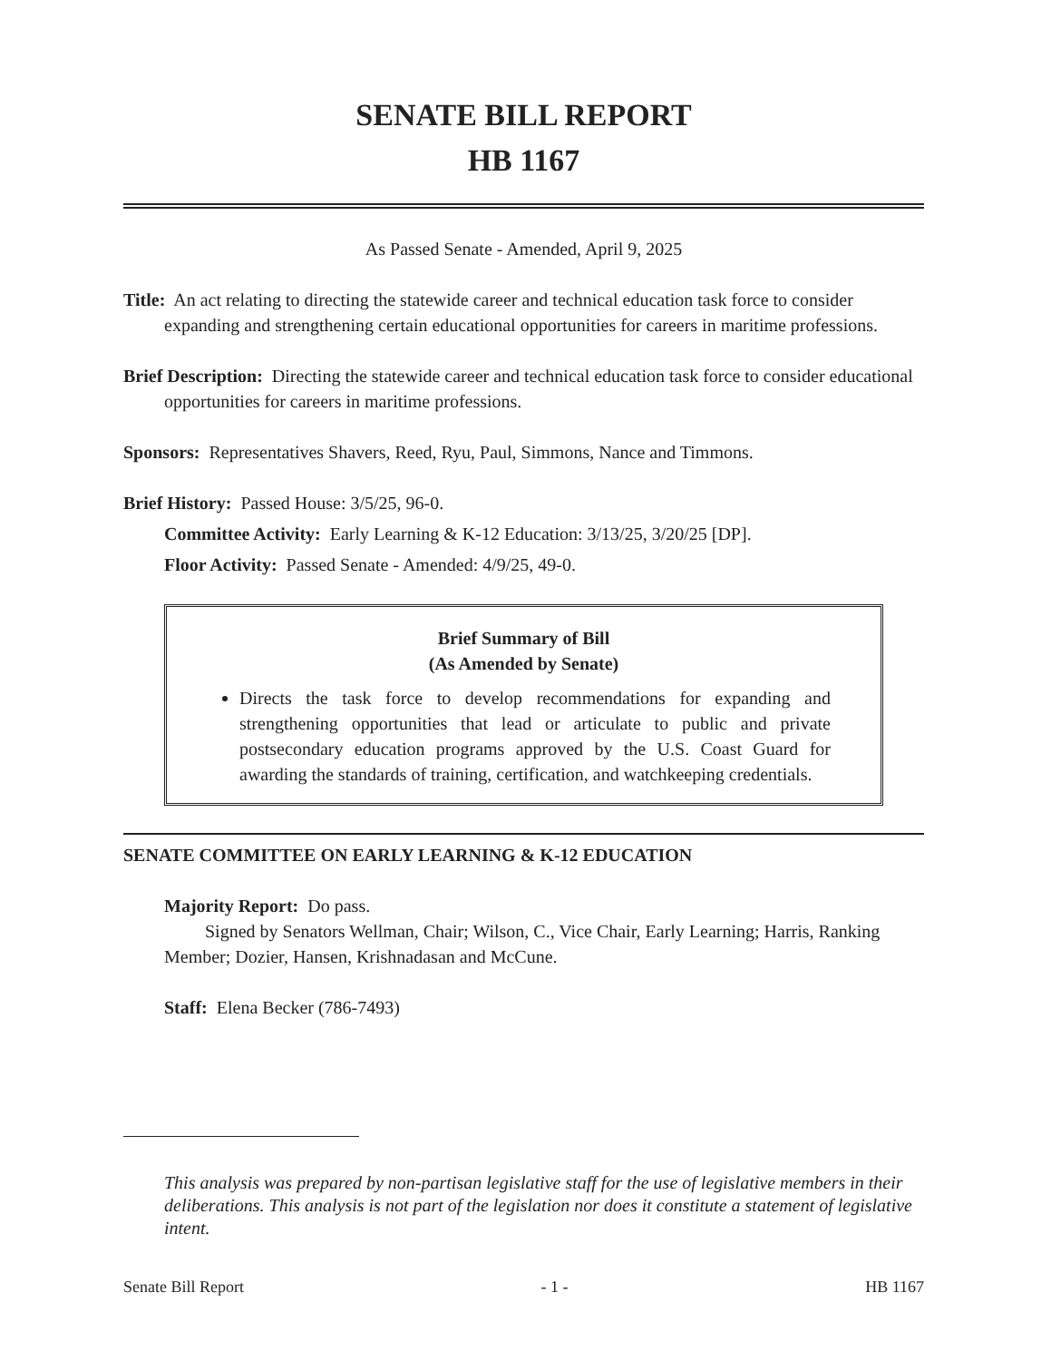SENATE BILL REPORT
HB 1167
As Passed Senate - Amended, April 9, 2025
Title: An act relating to directing the statewide career and technical education task force to consider expanding and strengthening certain educational opportunities for careers in maritime professions.
Brief Description: Directing the statewide career and technical education task force to consider educational opportunities for careers in maritime professions.
Sponsors: Representatives Shavers, Reed, Ryu, Paul, Simmons, Nance and Timmons.
Brief History: Passed House: 3/5/25, 96-0.
Committee Activity: Early Learning & K-12 Education: 3/13/25, 3/20/25 [DP].
Floor Activity: Passed Senate - Amended: 4/9/25, 49-0.
Brief Summary of Bill
(As Amended by Senate)
Directs the task force to develop recommendations for expanding and strengthening opportunities that lead or articulate to public and private postsecondary education programs approved by the U.S. Coast Guard for awarding the standards of training, certification, and watchkeeping credentials.
SENATE COMMITTEE ON EARLY LEARNING & K-12 EDUCATION
Majority Report: Do pass.
Signed by Senators Wellman, Chair; Wilson, C., Vice Chair, Early Learning; Harris, Ranking Member; Dozier, Hansen, Krishnadasan and McCune.
Staff: Elena Becker (786-7493)
This analysis was prepared by non-partisan legislative staff for the use of legislative members in their deliberations. This analysis is not part of the legislation nor does it constitute a statement of legislative intent.
Senate Bill Report - 1 - HB 1167